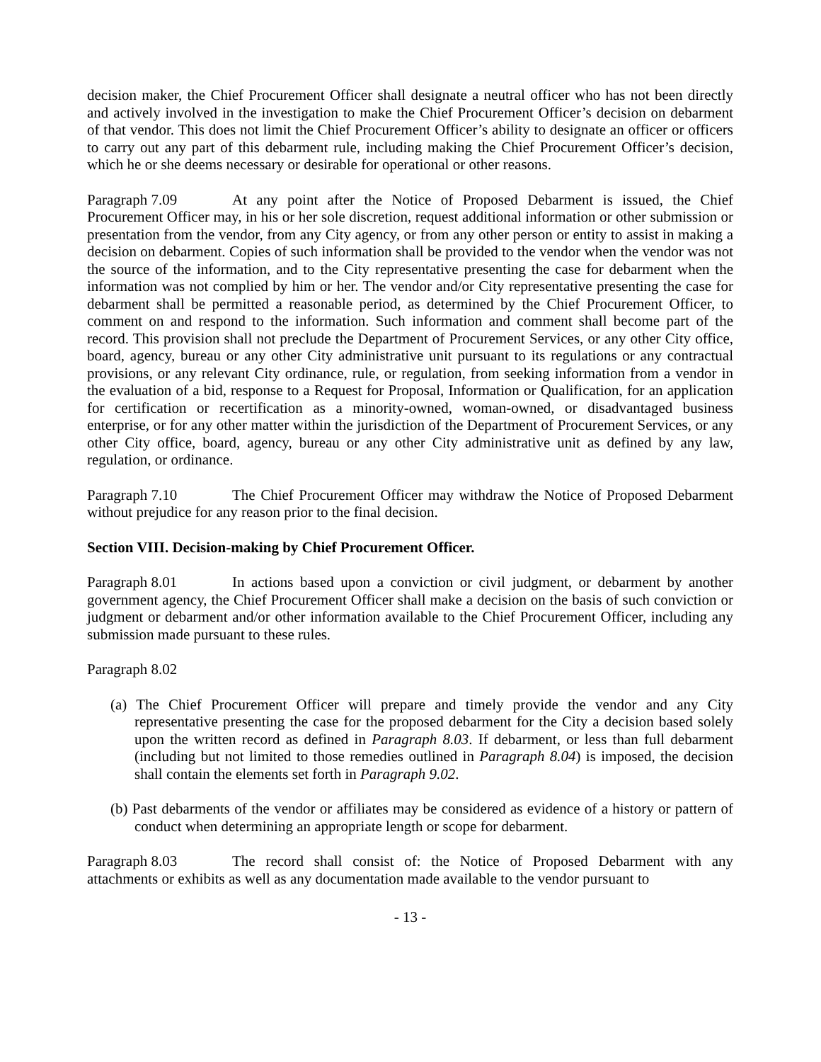decision maker, the Chief Procurement Officer shall designate a neutral officer who has not been directly and actively involved in the investigation to make the Chief Procurement Officer’s decision on debarment of that vendor. This does not limit the Chief Procurement Officer’s ability to designate an officer or officers to carry out any part of this debarment rule, including making the Chief Procurement Officer’s decision, which he or she deems necessary or desirable for operational or other reasons.
Paragraph 7.09 At any point after the Notice of Proposed Debarment is issued, the Chief Procurement Officer may, in his or her sole discretion, request additional information or other submission or presentation from the vendor, from any City agency, or from any other person or entity to assist in making a decision on debarment. Copies of such information shall be provided to the vendor when the vendor was not the source of the information, and to the City representative presenting the case for debarment when the information was not complied by him or her. The vendor and/or City representative presenting the case for debarment shall be permitted a reasonable period, as determined by the Chief Procurement Officer, to comment on and respond to the information. Such information and comment shall become part of the record. This provision shall not preclude the Department of Procurement Services, or any other City office, board, agency, bureau or any other City administrative unit pursuant to its regulations or any contractual provisions, or any relevant City ordinance, rule, or regulation, from seeking information from a vendor in the evaluation of a bid, response to a Request for Proposal, Information or Qualification, for an application for certification or recertification as a minority-owned, woman-owned, or disadvantaged business enterprise, or for any other matter within the jurisdiction of the Department of Procurement Services, or any other City office, board, agency, bureau or any other City administrative unit as defined by any law, regulation, or ordinance.
Paragraph 7.10 The Chief Procurement Officer may withdraw the Notice of Proposed Debarment without prejudice for any reason prior to the final decision.
Section VIII. Decision-making by Chief Procurement Officer.
Paragraph 8.01 In actions based upon a conviction or civil judgment, or debarment by another government agency, the Chief Procurement Officer shall make a decision on the basis of such conviction or judgment or debarment and/or other information available to the Chief Procurement Officer, including any submission made pursuant to these rules.
Paragraph 8.02
(a) The Chief Procurement Officer will prepare and timely provide the vendor and any City representative presenting the case for the proposed debarment for the City a decision based solely upon the written record as defined in Paragraph 8.03. If debarment, or less than full debarment (including but not limited to those remedies outlined in Paragraph 8.04) is imposed, the decision shall contain the elements set forth in Paragraph 9.02.
(b) Past debarments of the vendor or affiliates may be considered as evidence of a history or pattern of conduct when determining an appropriate length or scope for debarment.
Paragraph 8.03 The record shall consist of: the Notice of Proposed Debarment with any attachments or exhibits as well as any documentation made available to the vendor pursuant to
- 13 -